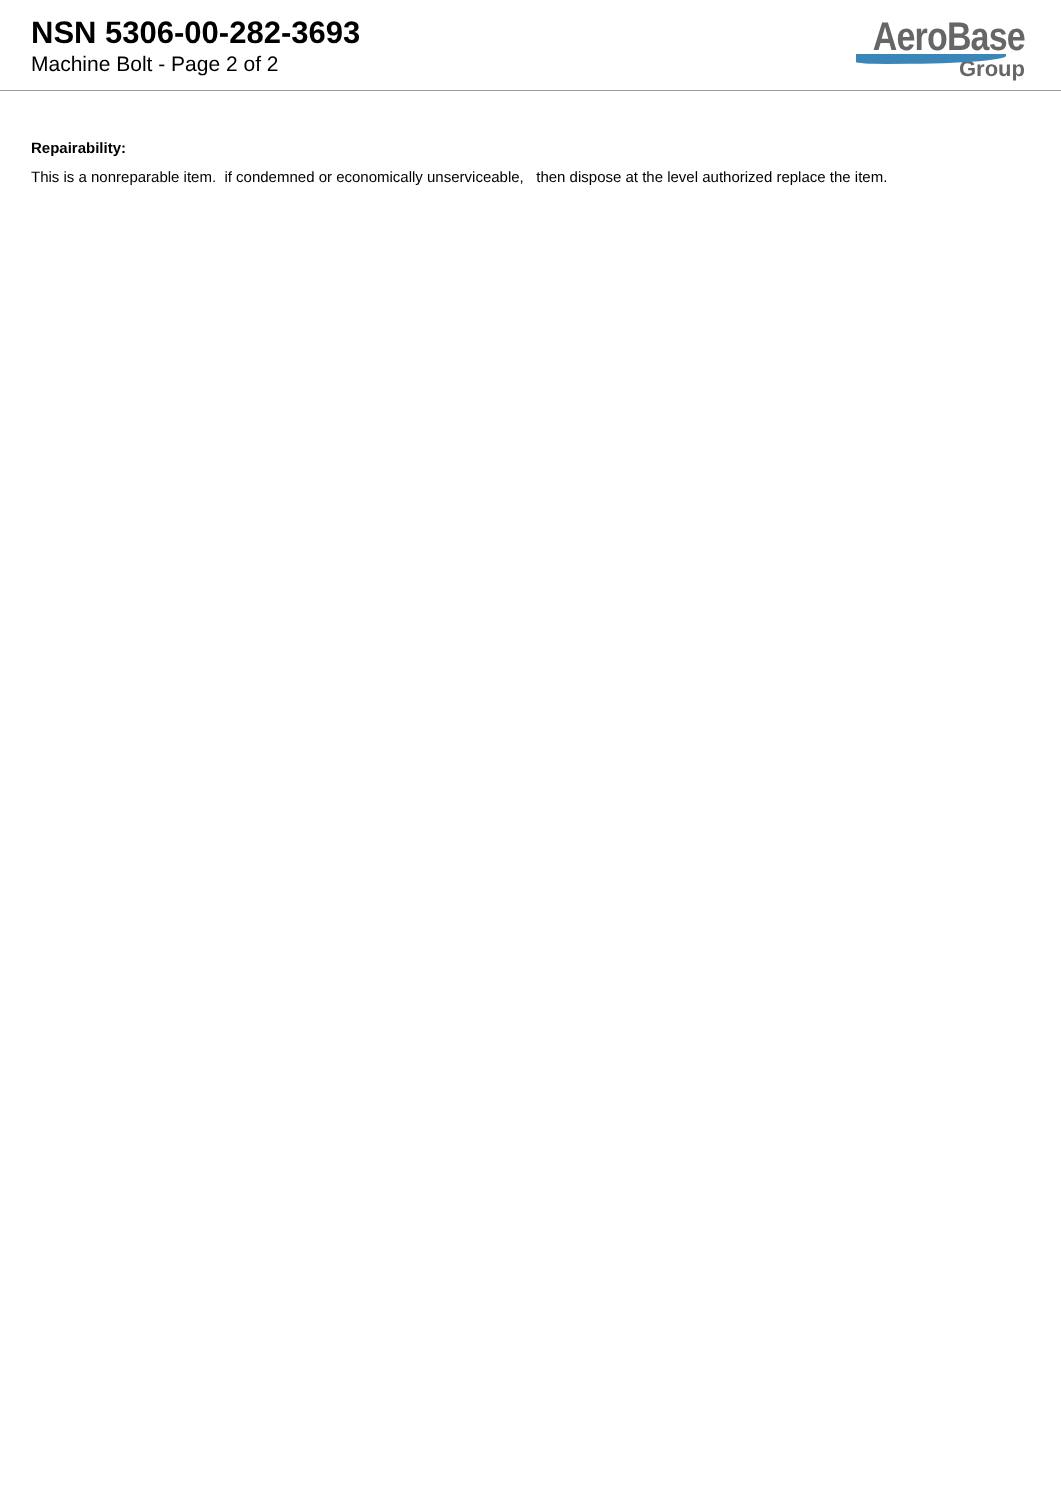NSN 5306-00-282-3693
Machine Bolt - Page 2 of 2
AeroBase
Group
Repairability:
This is a nonreparable item. if condemned or economically unserviceable, then dispose at the level authorized replace the item.